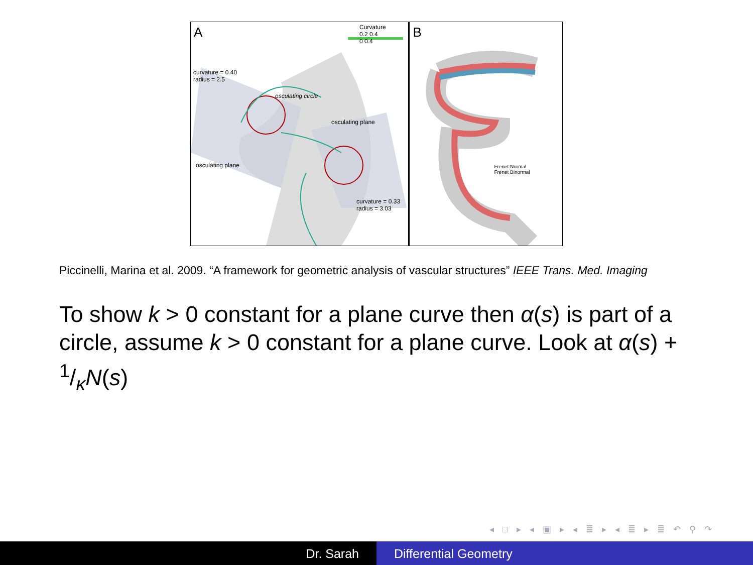A
Curvature
0.2 0.4
0 0.4
curvature = 0.40
radius = 2.5
osculating circle
osculating plane
osculating plane
curvature = 0.33
radius = 3.03
B
Frenet Normal
Frenet Binormal
Piccinelli, Marina et al. 2009. “A framework for geometric analysis of vascular structures” IEEE Trans. Med. Imaging
To show k > 0 constant for a plane curve then α(s) is part of a circle, assume k > 0 constant for a plane curve. Look at α(s) + 1/κN(s)
◂ □ ▸ ◂ ▣ ▸ ◂ ≣ ▸ ◂ ≣ ▸ ≣ ↶ ⚲ ↷
Dr. Sarah Differential Geometry